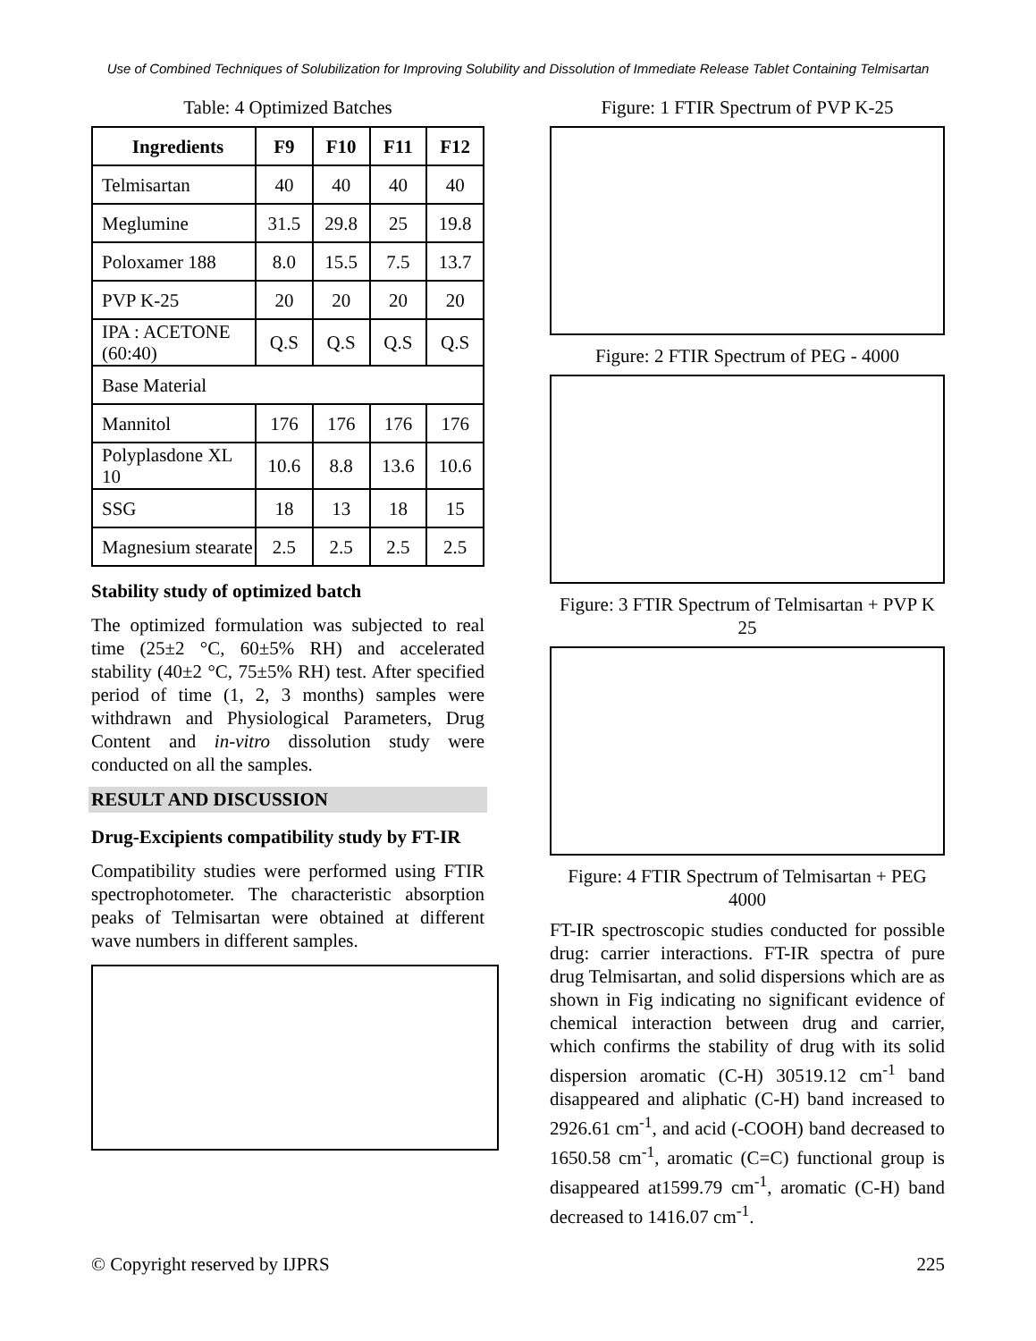Use of Combined Techniques of Solubilization for Improving Solubility and Dissolution of Immediate Release Tablet Containing Telmisartan
Table: 4 Optimized Batches
| Ingredients | F9 | F10 | F11 | F12 |
| --- | --- | --- | --- | --- |
| Telmisartan | 40 | 40 | 40 | 40 |
| Meglumine | 31.5 | 29.8 | 25 | 19.8 |
| Poloxamer 188 | 8.0 | 15.5 | 7.5 | 13.7 |
| PVP K-25 | 20 | 20 | 20 | 20 |
| IPA : ACETONE (60:40) | Q.S | Q.S | Q.S | Q.S |
| Base Material | | | | |
| Mannitol | 176 | 176 | 176 | 176 |
| Polyplasdone XL 10 | 10.6 | 8.8 | 13.6 | 10.6 |
| SSG | 18 | 13 | 18 | 15 |
| Magnesium stearate | 2.5 | 2.5 | 2.5 | 2.5 |
Stability study of optimized batch
The optimized formulation was subjected to real time (25±2 °C, 60±5% RH) and accelerated stability (40±2 °C, 75±5% RH) test. After specified period of time (1, 2, 3 months) samples were withdrawn and Physiological Parameters, Drug Content and in-vitro dissolution study were conducted on all the samples.
RESULT AND DISCUSSION
Drug-Excipients compatibility study by FT-IR
Compatibility studies were performed using FTIR spectrophotometer. The characteristic absorption peaks of Telmisartan were obtained at different wave numbers in different samples.
Figure: 1 FTIR Spectrum of PVP K-25
Figure: 2 FTIR Spectrum of PEG - 4000
Figure: 3 FTIR Spectrum of Telmisartan + PVP K 25
Figure: 4 FTIR Spectrum of Telmisartan + PEG 4000
FT-IR spectroscopic studies conducted for possible drug: carrier interactions. FT-IR spectra of pure drug Telmisartan, and solid dispersions which are as shown in Fig indicating no significant evidence of chemical interaction between drug and carrier, which confirms the stability of drug with its solid dispersion aromatic (C-H) 30519.12 cm<sup>-1</sup> band disappeared and aliphatic (C-H) band increased to 2926.61 cm<sup>-1</sup>, and acid (-COOH) band decreased to 1650.58 cm<sup>-1</sup>, aromatic (C=C) functional group is disappeared at1599.79 cm<sup>-1</sup>, aromatic (C-H) band decreased to 1416.07 cm<sup>-1</sup>.
© Copyright reserved by IJPRS 225